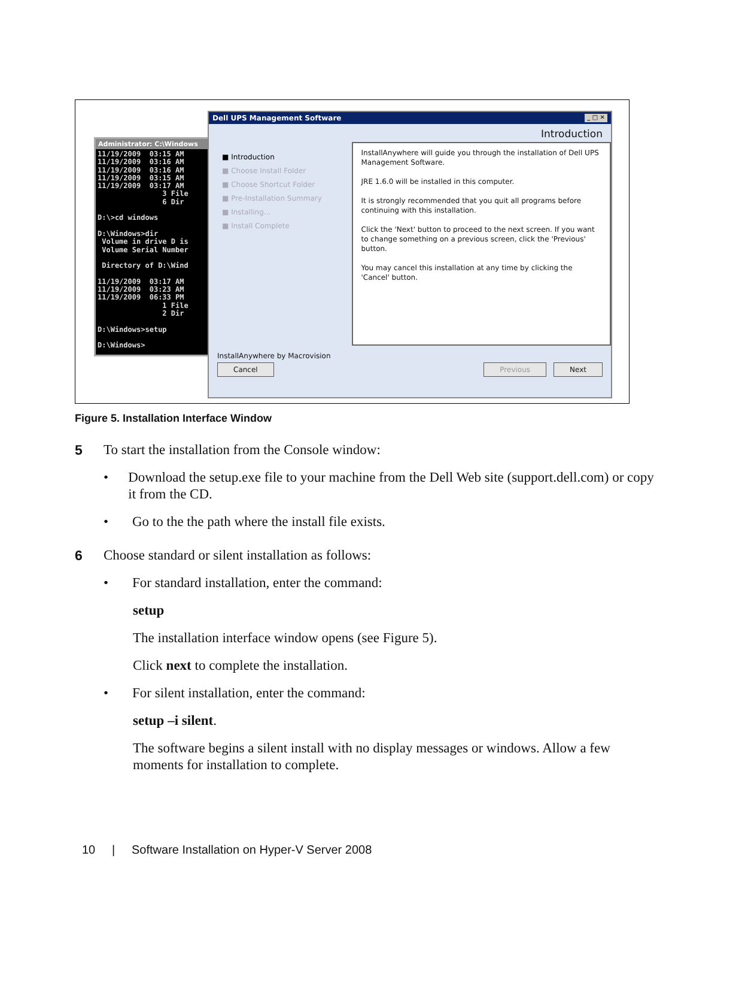Administrator: C:\Windows
11/19/2009  03:15 AM
11/19/2009  03:16 AM
11/19/2009  03:16 AM
11/19/2009  03:15 AM
11/19/2009  03:17 AM
               3 File
               6 Dir

D:\>cd windows

D:\Windows>dir
 Volume in drive D is
 Volume Serial Number

 Directory of D:\Wind

11/19/2009  03:17 AM
11/19/2009  03:23 AM
11/19/2009  06:33 PM
               1 File
               2 Dir

D:\Windows>setup

D:\Windows>
Dell UPS Management Software _ □ ✕
Introduction
■ Introduction
■ Choose Install Folder
■ Choose Shortcut Folder
■ Pre-Installation Summary
■ Installing...
■ Install Complete
InstallAnywhere will guide you through the installation of Dell UPS Management Software.
JRE 1.6.0 will be installed in this computer.
It is strongly recommended that you quit all programs before continuing with this installation.
Click the 'Next' button to proceed to the next screen. If you want to change something on a previous screen, click the 'Previous' button.
You may cancel this installation at any time by clicking the 'Cancel' button.
InstallAnywhere by Macrovision
Cancel Previous Next
Figure 5. Installation Interface Window
5 To start the installation from the Console window:
• Download the setup.exe file to your machine from the Dell Web site (support.dell.com) or copy it from the CD.
• Go to the the path where the install file exists.
6 Choose standard or silent installation as follows:
• For standard installation, enter the command:
setup
The installation interface window opens (see Figure 5).
Click next to complete the installation.
• For silent installation, enter the command:
setup –i silent.
The software begins a silent install with no display messages or windows. Allow a few moments for installation to complete.
10 | Software Installation on Hyper-V Server 2008